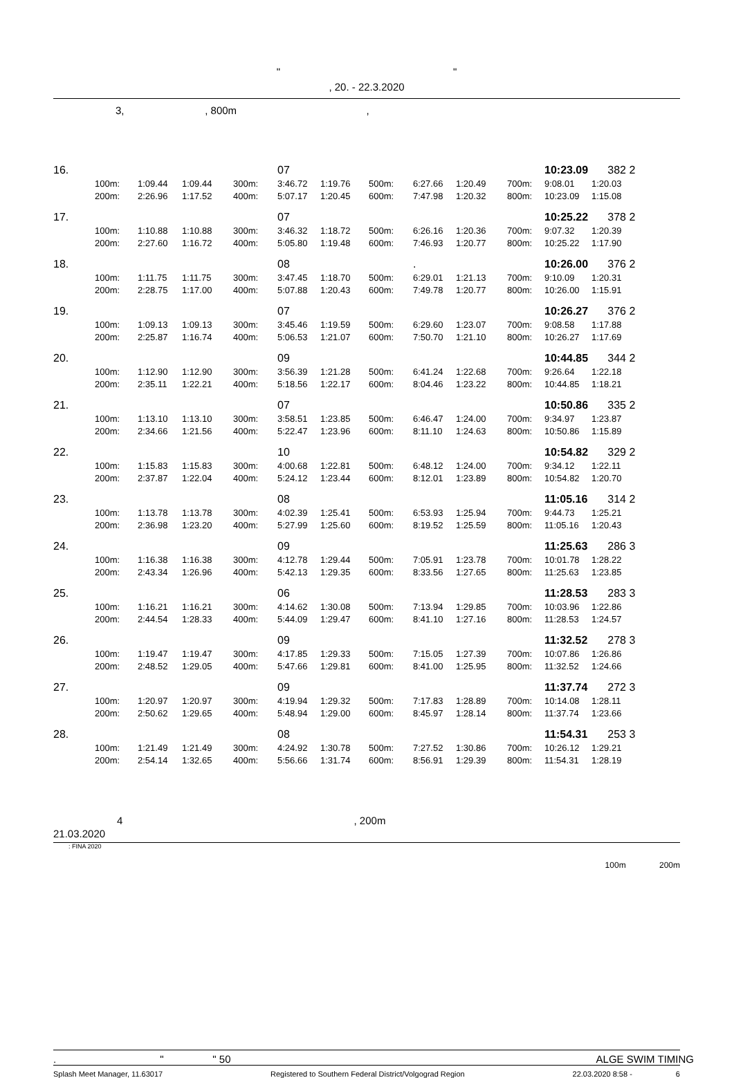" "
, 20. - 22.3.2020
3, , 800m ,
| 16. | | | | | 07 | | | | | | 10:23.09 | 382 | 2 |
| | 100m: | 1:09.44 | 1:09.44 | 300m: | 3:46.72 | 1:19.76 | 500m: | 6:27.66 | 1:20.49 | 700m: | 9:08.01 | 1:20.03 | |
| | 200m: | 2:26.96 | 1:17.52 | 400m: | 5:07.17 | 1:20.45 | 600m: | 7:47.98 | 1:20.32 | 800m: | 10:23.09 | 1:15.08 | |
| 17. | | | | | 07 | | | | | | 10:25.22 | 378 | 2 |
| | 100m: | 1:10.88 | 1:10.88 | 300m: | 3:46.32 | 1:18.72 | 500m: | 6:26.16 | 1:20.36 | 700m: | 9:07.32 | 1:20.39 | |
| | 200m: | 2:27.60 | 1:16.72 | 400m: | 5:05.80 | 1:19.48 | 600m: | 7:46.93 | 1:20.77 | 800m: | 10:25.22 | 1:17.90 | |
| 18. | | | | | 08 | | | . | | | 10:26.00 | 376 | 2 |
| | 100m: | 1:11.75 | 1:11.75 | 300m: | 3:47.45 | 1:18.70 | 500m: | 6:29.01 | 1:21.13 | 700m: | 9:10.09 | 1:20.31 | |
| | 200m: | 2:28.75 | 1:17.00 | 400m: | 5:07.88 | 1:20.43 | 600m: | 7:49.78 | 1:20.77 | 800m: | 10:26.00 | 1:15.91 | |
| 19. | | | | | 07 | | | | | | 10:26.27 | 376 | 2 |
| | 100m: | 1:09.13 | 1:09.13 | 300m: | 3:45.46 | 1:19.59 | 500m: | 6:29.60 | 1:23.07 | 700m: | 9:08.58 | 1:17.88 | |
| | 200m: | 2:25.87 | 1:16.74 | 400m: | 5:06.53 | 1:21.07 | 600m: | 7:50.70 | 1:21.10 | 800m: | 10:26.27 | 1:17.69 | |
| 20. | | | | | 09 | | | | | | 10:44.85 | 344 | 2 |
| | 100m: | 1:12.90 | 1:12.90 | 300m: | 3:56.39 | 1:21.28 | 500m: | 6:41.24 | 1:22.68 | 700m: | 9:26.64 | 1:22.18 | |
| | 200m: | 2:35.11 | 1:22.21 | 400m: | 5:18.56 | 1:22.17 | 600m: | 8:04.46 | 1:23.22 | 800m: | 10:44.85 | 1:18.21 | |
| 21. | | | | | 07 | | | | | | 10:50.86 | 335 | 2 |
| | 100m: | 1:13.10 | 1:13.10 | 300m: | 3:58.51 | 1:23.85 | 500m: | 6:46.47 | 1:24.00 | 700m: | 9:34.97 | 1:23.87 | |
| | 200m: | 2:34.66 | 1:21.56 | 400m: | 5:22.47 | 1:23.96 | 600m: | 8:11.10 | 1:24.63 | 800m: | 10:50.86 | 1:15.89 | |
| 22. | | | | | 10 | | | | | | 10:54.82 | 329 | 2 |
| | 100m: | 1:15.83 | 1:15.83 | 300m: | 4:00.68 | 1:22.81 | 500m: | 6:48.12 | 1:24.00 | 700m: | 9:34.12 | 1:22.11 | |
| | 200m: | 2:37.87 | 1:22.04 | 400m: | 5:24.12 | 1:23.44 | 600m: | 8:12.01 | 1:23.89 | 800m: | 10:54.82 | 1:20.70 | |
| 23. | | | | | 08 | | | | | | 11:05.16 | 314 | 2 |
| | 100m: | 1:13.78 | 1:13.78 | 300m: | 4:02.39 | 1:25.41 | 500m: | 6:53.93 | 1:25.94 | 700m: | 9:44.73 | 1:25.21 | |
| | 200m: | 2:36.98 | 1:23.20 | 400m: | 5:27.99 | 1:25.60 | 600m: | 8:19.52 | 1:25.59 | 800m: | 11:05.16 | 1:20.43 | |
| 24. | | | | | 09 | | | | | | 11:25.63 | 286 | 3 |
| | 100m: | 1:16.38 | 1:16.38 | 300m: | 4:12.78 | 1:29.44 | 500m: | 7:05.91 | 1:23.78 | 700m: | 10:01.78 | 1:28.22 | |
| | 200m: | 2:43.34 | 1:26.96 | 400m: | 5:42.13 | 1:29.35 | 600m: | 8:33.56 | 1:27.65 | 800m: | 11:25.63 | 1:23.85 | |
| 25. | | | | | 06 | | | | | | 11:28.53 | 283 | 3 |
| | 100m: | 1:16.21 | 1:16.21 | 300m: | 4:14.62 | 1:30.08 | 500m: | 7:13.94 | 1:29.85 | 700m: | 10:03.96 | 1:22.86 | |
| | 200m: | 2:44.54 | 1:28.33 | 400m: | 5:44.09 | 1:29.47 | 600m: | 8:41.10 | 1:27.16 | 800m: | 11:28.53 | 1:24.57 | |
| 26. | | | | | 09 | | | | | | 11:32.52 | 278 | 3 |
| | 100m: | 1:19.47 | 1:19.47 | 300m: | 4:17.85 | 1:29.33 | 500m: | 7:15.05 | 1:27.39 | 700m: | 10:07.86 | 1:26.86 | |
| | 200m: | 2:48.52 | 1:29.05 | 400m: | 5:47.66 | 1:29.81 | 600m: | 8:41.00 | 1:25.95 | 800m: | 11:32.52 | 1:24.66 | |
| 27. | | | | | 09 | | | | | | 11:37.74 | 272 | 3 |
| | 100m: | 1:20.97 | 1:20.97 | 300m: | 4:19.94 | 1:29.32 | 500m: | 7:17.83 | 1:28.89 | 700m: | 10:14.08 | 1:28.11 | |
| | 200m: | 2:50.62 | 1:29.65 | 400m: | 5:48.94 | 1:29.00 | 600m: | 8:45.97 | 1:28.14 | 800m: | 11:37.74 | 1:23.66 | |
| 28. | | | | | 08 | | | | | | 11:54.31 | 253 | 3 |
| | 100m: | 1:21.49 | 1:21.49 | 300m: | 4:24.92 | 1:30.78 | 500m: | 7:27.52 | 1:30.86 | 700m: | 10:26.12 | 1:29.21 | |
| | 200m: | 2:54.14 | 1:32.65 | 400m: | 5:56.66 | 1:31.74 | 600m: | 8:56.91 | 1:29.39 | 800m: | 11:54.31 | 1:28.19 | |
4 , 200m
21.03.2020
: FINA 2020
100m 200m
. " " 50 ALGE SWIM TIMING
Splash Meet Manager, 11.63017 Registered to Southern Federal District/Volgograd Region 22.03.2020 8:58 - 6